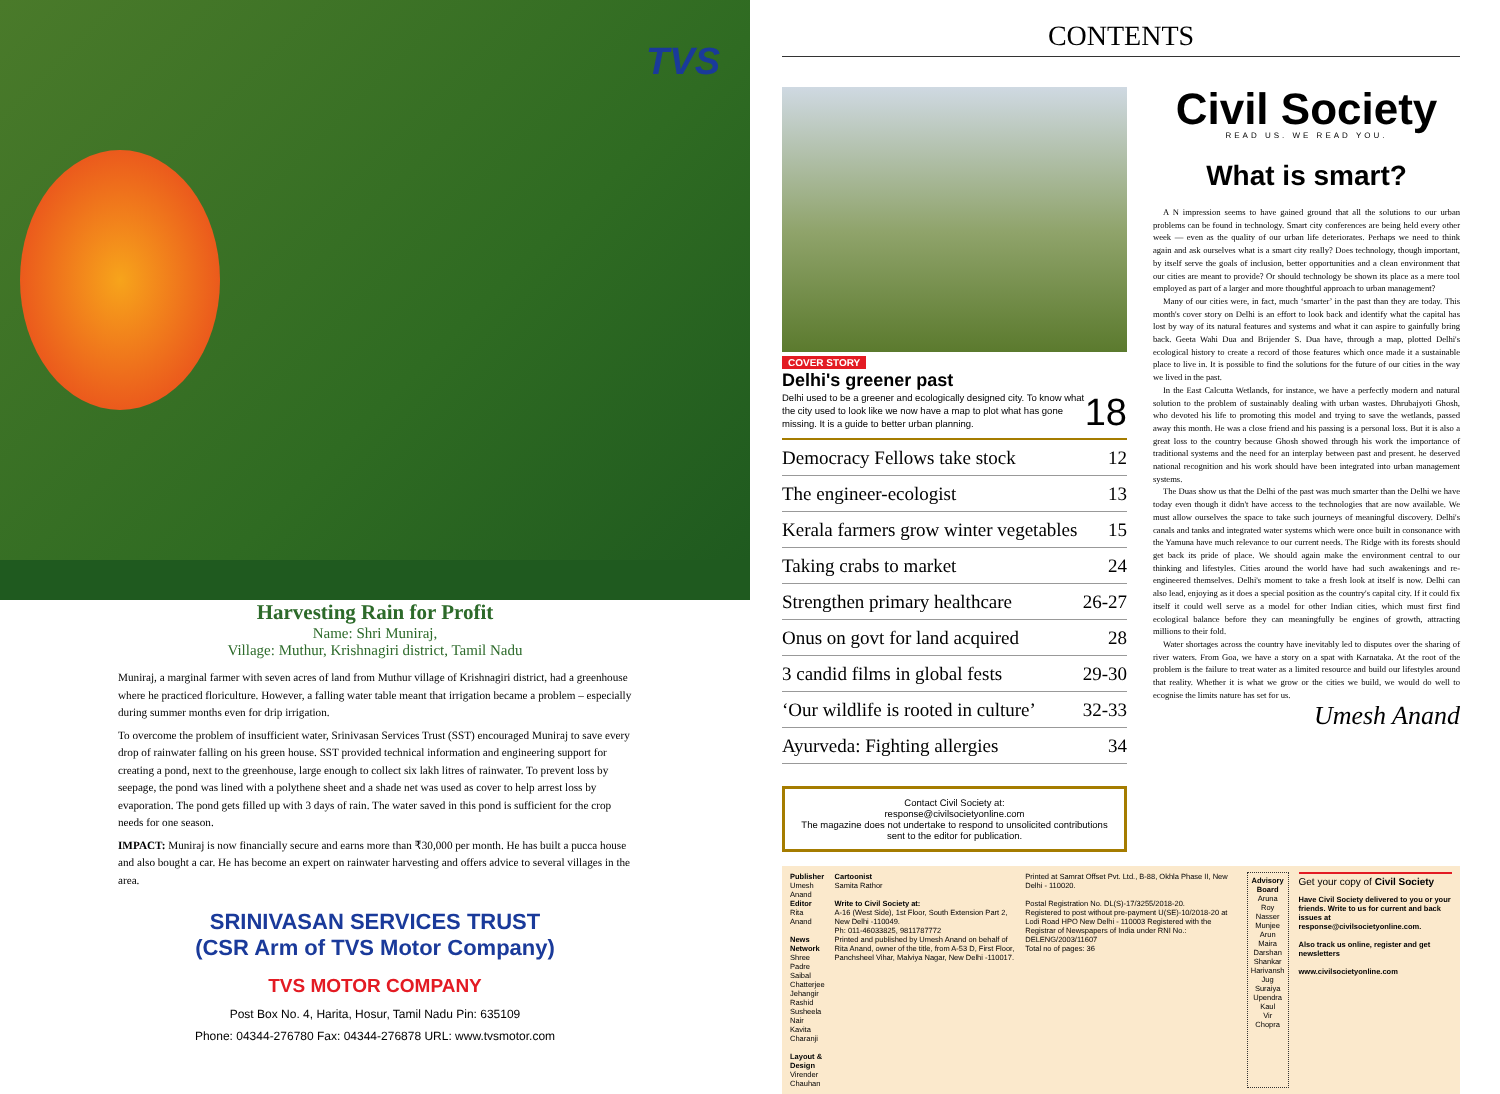TVS
Harvesting Rain for Profit
Name: Shri Muniraj,
Village: Muthur, Krishnagiri district, Tamil Nadu
Muniraj, a marginal farmer with seven acres of land from Muthur village of Krishnagiri district, had a greenhouse where he practiced floriculture. However, a falling water table meant that irrigation became a problem – especially during summer months even for drip irrigation.
To overcome the problem of insufficient water, Srinivasan Services Trust (SST) encouraged Muniraj to save every drop of rainwater falling on his green house. SST provided technical information and engineering support for creating a pond, next to the greenhouse, large enough to collect six lakh litres of rainwater. To prevent loss by seepage, the pond was lined with a polythene sheet and a shade net was used as cover to help arrest loss by evaporation. The pond gets filled up with 3 days of rain. The water saved in this pond is sufficient for the crop needs for one season.
IMPACT: Muniraj is now financially secure and earns more than ₹30,000 per month. He has built a pucca house and also bought a car. He has become an expert on rainwater harvesting and offers advice to several villages in the area.
SRINIVASAN SERVICES TRUST
(CSR Arm of TVS Motor Company)
TVS MOTOR COMPANY
Post Box No. 4, Harita, Hosur, Tamil Nadu Pin: 635109
Phone: 04344-276780 Fax: 04344-276878 URL: www.tvsmotor.com
CONTENTS
COVER STORY
Delhi's greener past
Delhi used to be a greener and ecologically designed city. To know what the city used to look like we now have a map to plot what has gone missing. It is a guide to better urban planning.
18
Democracy Fellows take stock 12
The engineer-ecologist 13
Kerala farmers grow winter vegetables 15
Taking crabs to market 24
Strengthen primary healthcare 26-27
Onus on govt for land acquired 28
3 candid films in global fests 29-30
‘Our wildlife is rooted in culture’ 32-33
Ayurveda: Fighting allergies 34
Contact Civil Society at:
response@civilsocietyonline.com
The magazine does not undertake to respond to unsolicited contributions sent to the editor for publication.
Civil Society
READ US. WE READ YOU.
What is smart?
A N impression seems to have gained ground that all the solutions to our urban problems can be found in technology. Smart city conferences are being held every other week — even as the quality of our urban life deteriorates. Perhaps we need to think again and ask ourselves what is a smart city really? Does technology, though important, by itself serve the goals of inclusion, better opportunities and a clean environment that our cities are meant to provide? Or should technology be shown its place as a mere tool employed as part of a larger and more thoughtful approach to urban management?
Many of our cities were, in fact, much ‘smarter’ in the past than they are today. This month's cover story on Delhi is an effort to look back and identify what the capital has lost by way of its natural features and systems and what it can aspire to gainfully bring back. Geeta Wahi Dua and Brijender S. Dua have, through a map, plotted Delhi's ecological history to create a record of those features which once made it a sustainable place to live in. It is possible to find the solutions for the future of our cities in the way we lived in the past.
In the East Calcutta Wetlands, for instance, we have a perfectly modern and natural solution to the problem of sustainably dealing with urban wastes. Dhrubajyoti Ghosh, who devoted his life to promoting this model and trying to save the wetlands, passed away this month. He was a close friend and his passing is a personal loss. But it is also a great loss to the country because Ghosh showed through his work the importance of traditional systems and the need for an interplay between past and present. he deserved national recognition and his work should have been integrated into urban management systems.
The Duas show us that the Delhi of the past was much smarter than the Delhi we have today even though it didn't have access to the technologies that are now available. We must allow ourselves the space to take such journeys of meaningful discovery. Delhi's canals and tanks and integrated water systems which were once built in consonance with the Yamuna have much relevance to our current needs. The Ridge with its forests should get back its pride of place. We should again make the environment central to our thinking and lifestyles. Cities around the world have had such awakenings and re-engineered themselves. Delhi's moment to take a fresh look at itself is now. Delhi can also lead, enjoying as it does a special position as the country's capital city. If it could fix itself it could well serve as a model for other Indian cities, which must first find ecological balance before they can meaningfully be engines of growth, attracting millions to their fold.
Water shortages across the country have inevitably led to disputes over the sharing of river waters. From Goa, we have a story on a spat with Karnataka. At the root of the problem is the failure to treat water as a limited resource and build our lifestyles around that reality. Whether it is what we grow or the cities we build, we would do well to ecognise the limits nature has set for us.
Umesh Anand
Publisher
Umesh Anand
Editor
Rita Anand
News Network
Shree Padre
Saibal Chatterjee
Jehangir Rashid
Susheela Nair
Kavita Charanji
Layout & Design
Virender Chauhan
Cartoonist
Samita Rathor
Write to Civil Society at:
A-16 (West Side), 1st Floor, South Extension Part 2, New Delhi -110049.
Ph: 011-46033825, 9811787772
Printed and published by Umesh Anand on behalf of Rita Anand, owner of the title, from A-53 D, First Floor, Panchsheel Vihar, Malviya Nagar, New Delhi -110017.
Printed at Samrat Offset Pvt. Ltd., B-88, Okhla Phase II, New Delhi - 110020.
Postal Registration No. DL(S)-17/3255/2018-20.
Registered to post without pre-payment U(SE)-10/2018-20 at Lodi Road HPO New Delhi - 110003 Registered with the Registrar of Newspapers of India under RNI No.: DELENG/2003/11607
Total no of pages: 36
Advisory Board
Aruna Roy
Nasser Munjee
Arun Maira
Darshan Shankar
Harivansh
Jug Suraiya
Upendra Kaul
Vir Chopra
Get your copy of Civil Society
Have Civil Society delivered to you or your friends. Write to us for current and back issues at response@civilsocietyonline.com.
Also track us online, register and get newsletters
www.civilsocietyonline.com